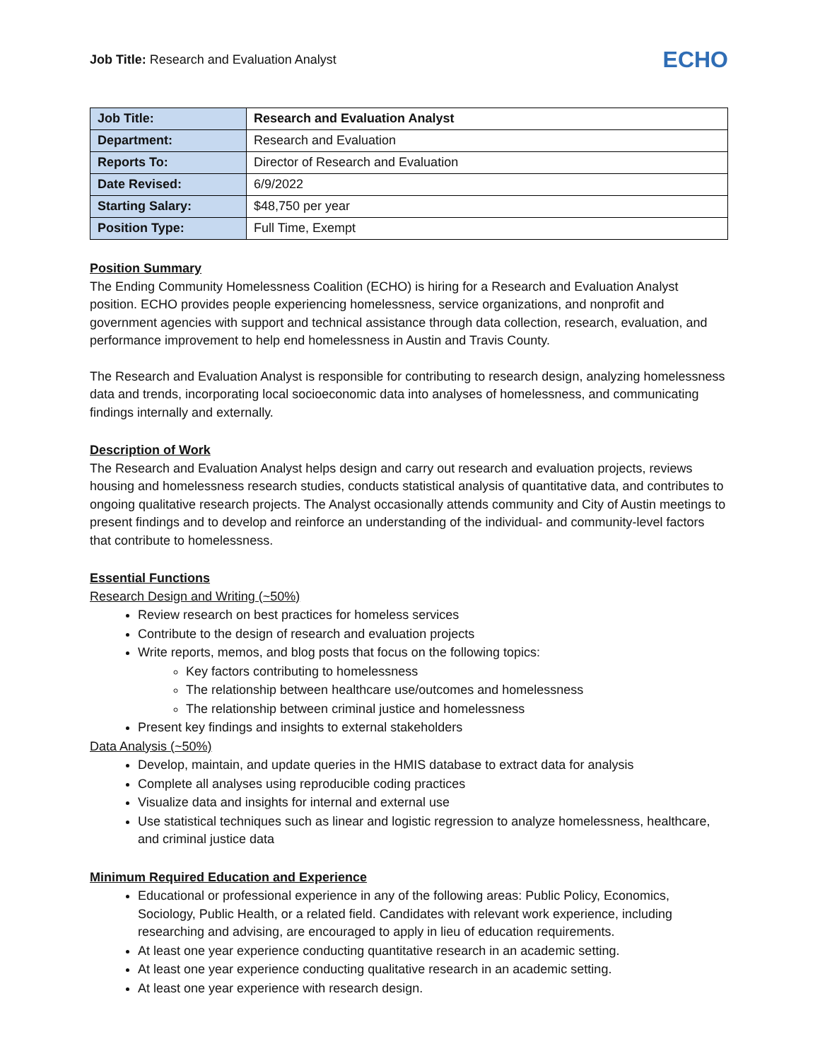Job Title: Research and Evaluation Analyst
ECHO
| Job Title: | Research and Evaluation Analyst |
| Department: | Research and Evaluation |
| Reports To: | Director of Research and Evaluation |
| Date Revised: | 6/9/2022 |
| Starting Salary: | $48,750 per year |
| Position Type: | Full Time, Exempt |
Position Summary
The Ending Community Homelessness Coalition (ECHO) is hiring for a Research and Evaluation Analyst position. ECHO provides people experiencing homelessness, service organizations, and nonprofit and government agencies with support and technical assistance through data collection, research, evaluation, and performance improvement to help end homelessness in Austin and Travis County.
The Research and Evaluation Analyst is responsible for contributing to research design, analyzing homelessness data and trends, incorporating local socioeconomic data into analyses of homelessness, and communicating findings internally and externally.
Description of Work
The Research and Evaluation Analyst helps design and carry out research and evaluation projects, reviews housing and homelessness research studies, conducts statistical analysis of quantitative data, and contributes to ongoing qualitative research projects. The Analyst occasionally attends community and City of Austin meetings to present findings and to develop and reinforce an understanding of the individual- and community-level factors that contribute to homelessness.
Essential Functions
Research Design and Writing (~50%)
Review research on best practices for homeless services
Contribute to the design of research and evaluation projects
Write reports, memos, and blog posts that focus on the following topics:
Key factors contributing to homelessness
The relationship between healthcare use/outcomes and homelessness
The relationship between criminal justice and homelessness
Present key findings and insights to external stakeholders
Data Analysis (~50%)
Develop, maintain, and update queries in the HMIS database to extract data for analysis
Complete all analyses using reproducible coding practices
Visualize data and insights for internal and external use
Use statistical techniques such as linear and logistic regression to analyze homelessness, healthcare, and criminal justice data
Minimum Required Education and Experience
Educational or professional experience in any of the following areas: Public Policy, Economics, Sociology, Public Health, or a related field. Candidates with relevant work experience, including researching and advising, are encouraged to apply in lieu of education requirements.
At least one year experience conducting quantitative research in an academic setting.
At least one year experience conducting qualitative research in an academic setting.
At least one year experience with research design.